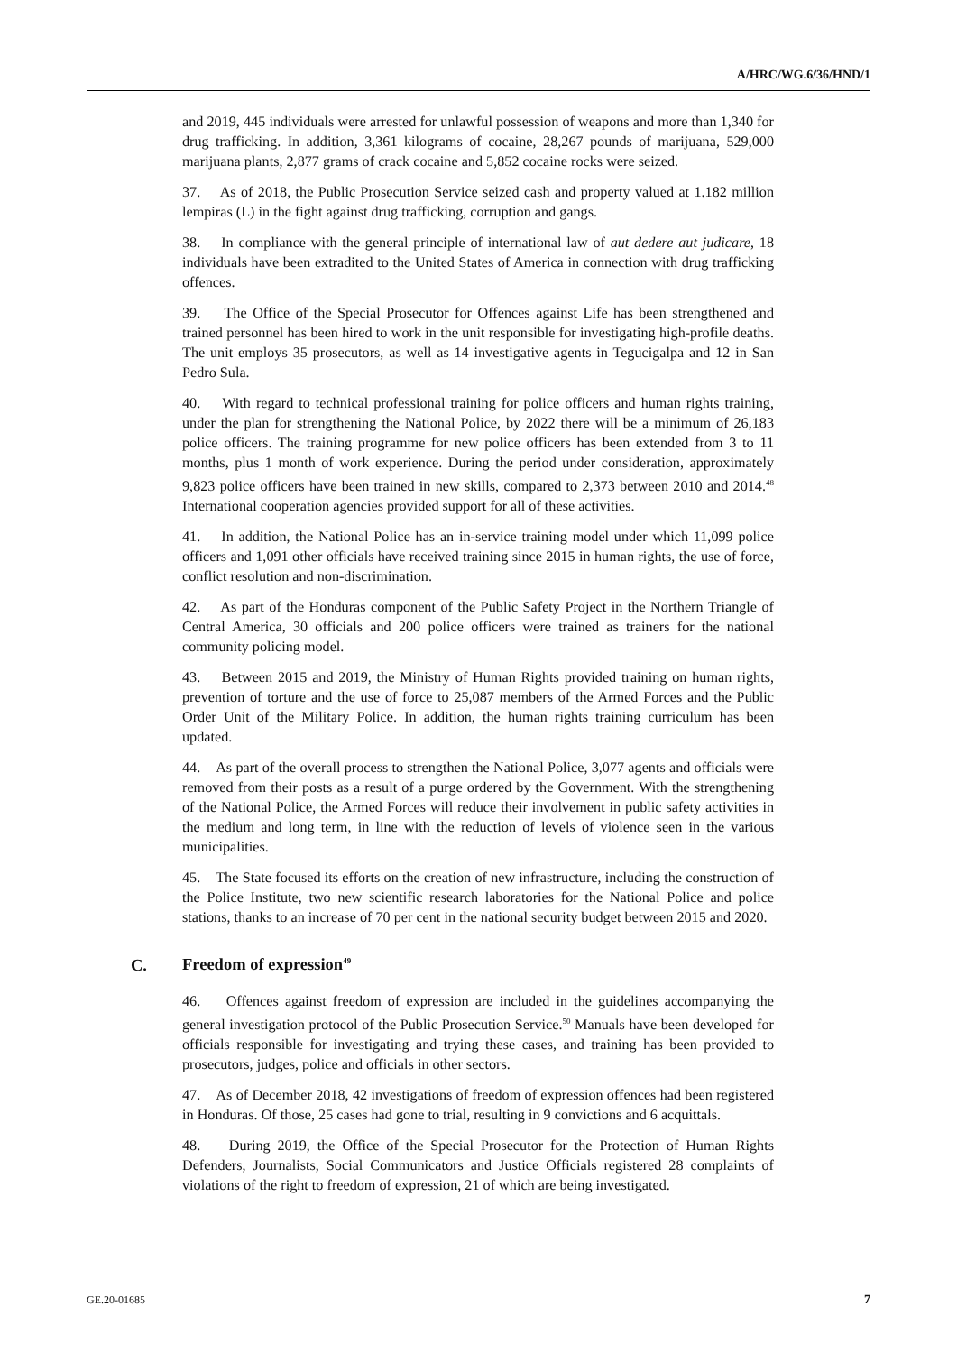A/HRC/WG.6/36/HND/1
and 2019, 445 individuals were arrested for unlawful possession of weapons and more than 1,340 for drug trafficking. In addition, 3,361 kilograms of cocaine, 28,267 pounds of marijuana, 529,000 marijuana plants, 2,877 grams of crack cocaine and 5,852 cocaine rocks were seized.
37. As of 2018, the Public Prosecution Service seized cash and property valued at 1.182 million lempiras (L) in the fight against drug trafficking, corruption and gangs.
38. In compliance with the general principle of international law of aut dedere aut judicare, 18 individuals have been extradited to the United States of America in connection with drug trafficking offences.
39. The Office of the Special Prosecutor for Offences against Life has been strengthened and trained personnel has been hired to work in the unit responsible for investigating high-profile deaths. The unit employs 35 prosecutors, as well as 14 investigative agents in Tegucigalpa and 12 in San Pedro Sula.
40. With regard to technical professional training for police officers and human rights training, under the plan for strengthening the National Police, by 2022 there will be a minimum of 26,183 police officers. The training programme for new police officers has been extended from 3 to 11 months, plus 1 month of work experience. During the period under consideration, approximately 9,823 police officers have been trained in new skills, compared to 2,373 between 2010 and 2014.<sup>48</sup> International cooperation agencies provided support for all of these activities.
41. In addition, the National Police has an in-service training model under which 11,099 police officers and 1,091 other officials have received training since 2015 in human rights, the use of force, conflict resolution and non-discrimination.
42. As part of the Honduras component of the Public Safety Project in the Northern Triangle of Central America, 30 officials and 200 police officers were trained as trainers for the national community policing model.
43. Between 2015 and 2019, the Ministry of Human Rights provided training on human rights, prevention of torture and the use of force to 25,087 members of the Armed Forces and the Public Order Unit of the Military Police. In addition, the human rights training curriculum has been updated.
44. As part of the overall process to strengthen the National Police, 3,077 agents and officials were removed from their posts as a result of a purge ordered by the Government. With the strengthening of the National Police, the Armed Forces will reduce their involvement in public safety activities in the medium and long term, in line with the reduction of levels of violence seen in the various municipalities.
45. The State focused its efforts on the creation of new infrastructure, including the construction of the Police Institute, two new scientific research laboratories for the National Police and police stations, thanks to an increase of 70 per cent in the national security budget between 2015 and 2020.
C. Freedom of expression<sup>49</sup>
46. Offences against freedom of expression are included in the guidelines accompanying the general investigation protocol of the Public Prosecution Service.<sup>50</sup> Manuals have been developed for officials responsible for investigating and trying these cases, and training has been provided to prosecutors, judges, police and officials in other sectors.
47. As of December 2018, 42 investigations of freedom of expression offences had been registered in Honduras. Of those, 25 cases had gone to trial, resulting in 9 convictions and 6 acquittals.
48. During 2019, the Office of the Special Prosecutor for the Protection of Human Rights Defenders, Journalists, Social Communicators and Justice Officials registered 28 complaints of violations of the right to freedom of expression, 21 of which are being investigated.
GE.20-01685 7